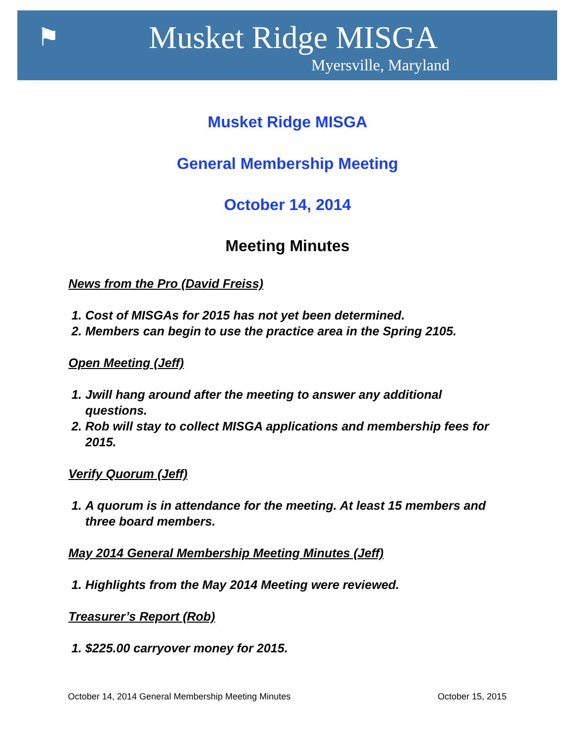⚑ Musket Ridge MISGA
Myersville, Maryland
Musket Ridge MISGA
General Membership Meeting
October 14, 2014
Meeting Minutes
News from the Pro (David Freiss)
1. Cost of MISGAs for 2015 has not yet been determined.
2. Members can begin to use the practice area in the Spring 2105.
Open Meeting (Jeff)
1. Jwill hang around after the meeting to answer any additional questions.
2. Rob will stay to collect MISGA applications and membership fees for 2015.
Verify Quorum (Jeff)
1. A quorum is in attendance for the meeting. At least 15 members and three board members.
May 2014 General Membership Meeting Minutes (Jeff)
1. Highlights from the May 2014 Meeting were reviewed.
Treasurer’s Report (Rob)
1. $225.00 carryover money for 2015.
October 14, 2014 General Membership Meeting Minutes October 15, 2015